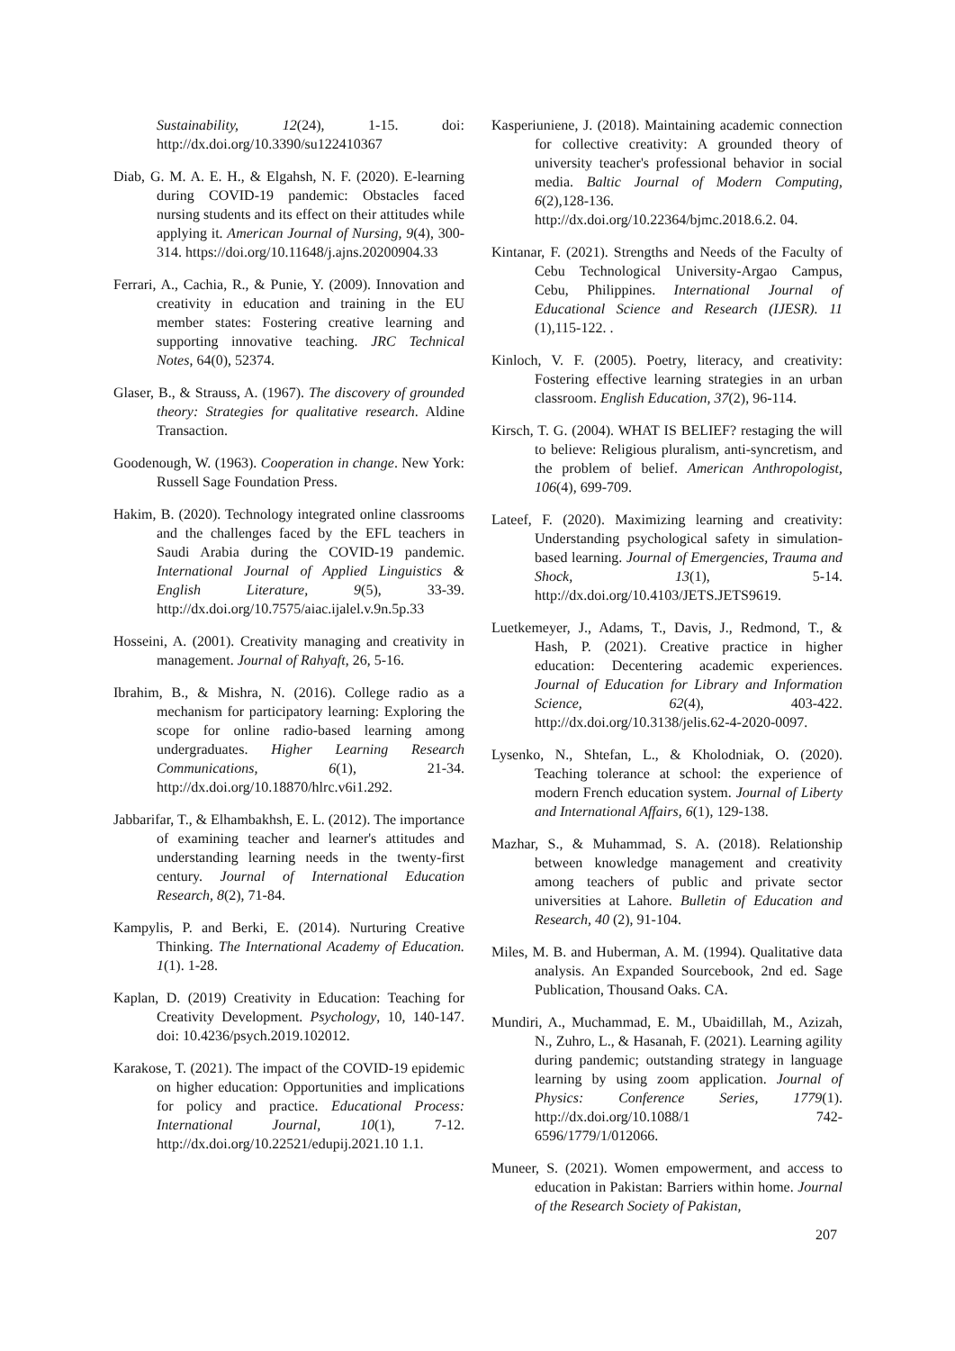Sustainability, 12(24), 1-15. doi: http://dx.doi.org/10.3390/su122410367
Diab, G. M. A. E. H., & Elgahsh, N. F. (2020). E-learning during COVID-19 pandemic: Obstacles faced nursing students and its effect on their attitudes while applying it. American Journal of Nursing, 9(4), 300-314. https://doi.org/10.11648/j.ajns.20200904.33
Ferrari, A., Cachia, R., & Punie, Y. (2009). Innovation and creativity in education and training in the EU member states: Fostering creative learning and supporting innovative teaching. JRC Technical Notes, 64(0), 52374.
Glaser, B., & Strauss, A. (1967). The discovery of grounded theory: Strategies for qualitative research. Aldine Transaction.
Goodenough, W. (1963). Cooperation in change. New York: Russell Sage Foundation Press.
Hakim, B. (2020). Technology integrated online classrooms and the challenges faced by the EFL teachers in Saudi Arabia during the COVID-19 pandemic. International Journal of Applied Linguistics & English Literature, 9(5), 33-39. http://dx.doi.org/10.7575/aiac.ijalel.v.9n.5p.33
Hosseini, A. (2001). Creativity managing and creativity in management. Journal of Rahyaft, 26, 5-16.
Ibrahim, B., & Mishra, N. (2016). College radio as a mechanism for participatory learning: Exploring the scope for online radio-based learning among undergraduates. Higher Learning Research Communications, 6(1), 21-34. http://dx.doi.org/10.18870/hlrc.v6i1.292.
Jabbarifar, T., & Elhambakhsh, E. L. (2012). The importance of examining teacher and learner's attitudes and understanding learning needs in the twenty-first century. Journal of International Education Research, 8(2), 71-84.
Kampylis, P. and Berki, E. (2014). Nurturing Creative Thinking. The International Academy of Education. 1(1). 1-28.
Kaplan, D. (2019) Creativity in Education: Teaching for Creativity Development. Psychology, 10, 140-147. doi: 10.4236/psych.2019.102012.
Karakose, T. (2021). The impact of the COVID-19 epidemic on higher education: Opportunities and implications for policy and practice. Educational Process: International Journal, 10(1), 7-12. http://dx.doi.org/10.22521/edupij.2021.10 1.1.
Kasperiuniene, J. (2018). Maintaining academic connection for collective creativity: A grounded theory of university teacher's professional behavior in social media. Baltic Journal of Modern Computing, 6(2),128-136. http://dx.doi.org/10.22364/bjmc.2018.6.2. 04.
Kintanar, F. (2021). Strengths and Needs of the Faculty of Cebu Technological University-Argao Campus, Cebu, Philippines. International Journal of Educational Science and Research (IJESR). 11 (1),115-122. .
Kinloch, V. F. (2005). Poetry, literacy, and creativity: Fostering effective learning strategies in an urban classroom. English Education, 37(2), 96-114.
Kirsch, T. G. (2004). WHAT IS BELIEF? restaging the will to believe: Religious pluralism, anti-syncretism, and the problem of belief. American Anthropologist, 106(4), 699-709.
Lateef, F. (2020). Maximizing learning and creativity: Understanding psychological safety in simulation-based learning. Journal of Emergencies, Trauma and Shock, 13(1), 5-14. http://dx.doi.org/10.4103/JETS.JETS9619.
Luetkemeyer, J., Adams, T., Davis, J., Redmond, T., & Hash, P. (2021). Creative practice in higher education: Decentering academic experiences. Journal of Education for Library and Information Science, 62(4), 403-422. http://dx.doi.org/10.3138/jelis.62-4-2020-0097.
Lysenko, N., Shtefan, L., & Kholodniak, O. (2020). Teaching tolerance at school: the experience of modern French education system. Journal of Liberty and International Affairs, 6(1), 129-138.
Mazhar, S., & Muhammad, S. A. (2018). Relationship between knowledge management and creativity among teachers of public and private sector universities at Lahore. Bulletin of Education and Research, 40 (2), 91-104.
Miles, M. B. and Huberman, A. M. (1994). Qualitative data analysis. An Expanded Sourcebook, 2nd ed. Sage Publication, Thousand Oaks. CA.
Mundiri, A., Muchammad, E. M., Ubaidillah, M., Azizah, N., Zuhro, L., & Hasanah, F. (2021). Learning agility during pandemic; outstanding strategy in language learning by using zoom application. Journal of Physics: Conference Series, 1779(1). http://dx.doi.org/10.1088/1 742-6596/1779/1/012066.
Muneer, S. (2021). Women empowerment, and access to education in Pakistan: Barriers within home. Journal of the Research Society of Pakistan,
207